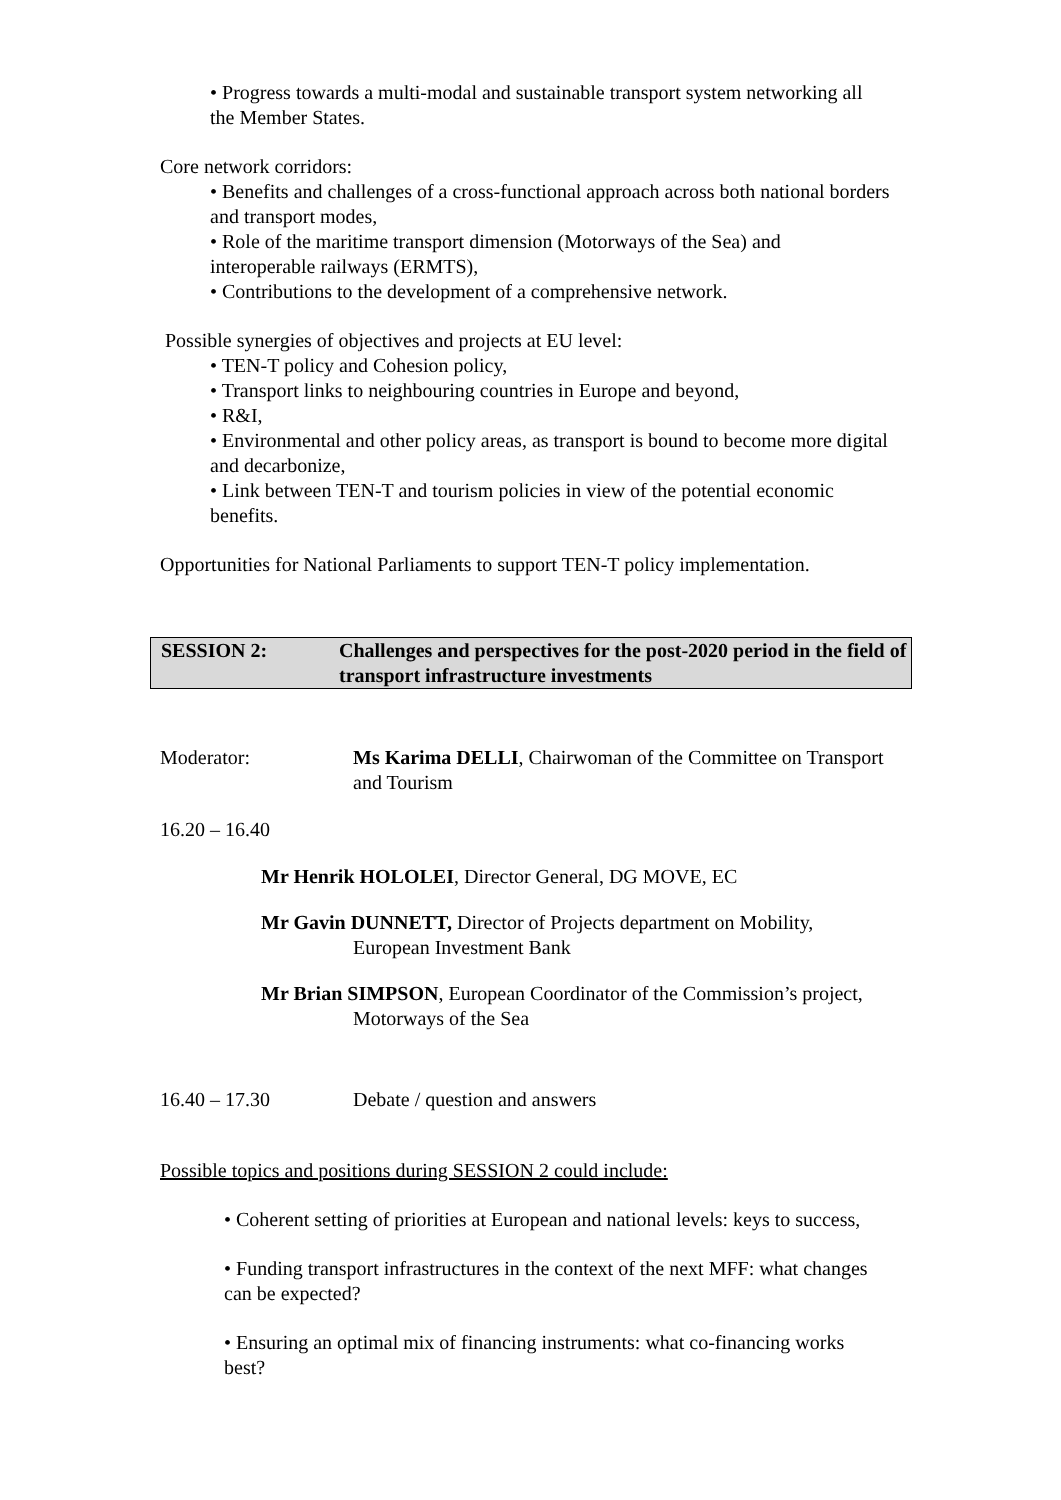• Progress towards a multi-modal and sustainable transport system networking all the Member States.
Core network corridors:
• Benefits and challenges of a cross-functional approach across both national borders and transport modes,
• Role of the maritime transport dimension (Motorways of the Sea) and interoperable railways (ERMTS),
• Contributions to the development of a comprehensive network.
Possible synergies of objectives and projects at EU level:
• TEN-T policy and Cohesion policy,
• Transport links to neighbouring countries in Europe and beyond,
• R&I,
• Environmental and other policy areas, as transport is bound to become more digital and decarbonize,
• Link between TEN-T and tourism policies in view of the potential economic benefits.
Opportunities for National Parliaments to support TEN-T policy implementation.
SESSION 2: Challenges and perspectives for the post-2020 period in the field of transport infrastructure investments
Moderator: Ms Karima DELLI, Chairwoman of the Committee on Transport and Tourism
16.20 – 16.40
Mr Henrik HOLOLEI, Director General, DG MOVE, EC
Mr Gavin DUNNETT, Director of Projects department on Mobility, European Investment Bank
Mr Brian SIMPSON, European Coordinator of the Commission’s project, Motorways of the Sea
16.40 – 17.30 Debate / question and answers
Possible topics and positions during SESSION 2 could include:
• Coherent setting of priorities at European and national levels: keys to success,
• Funding transport infrastructures in the context of the next MFF: what changes can be expected?
• Ensuring an optimal mix of financing instruments: what co-financing works best?